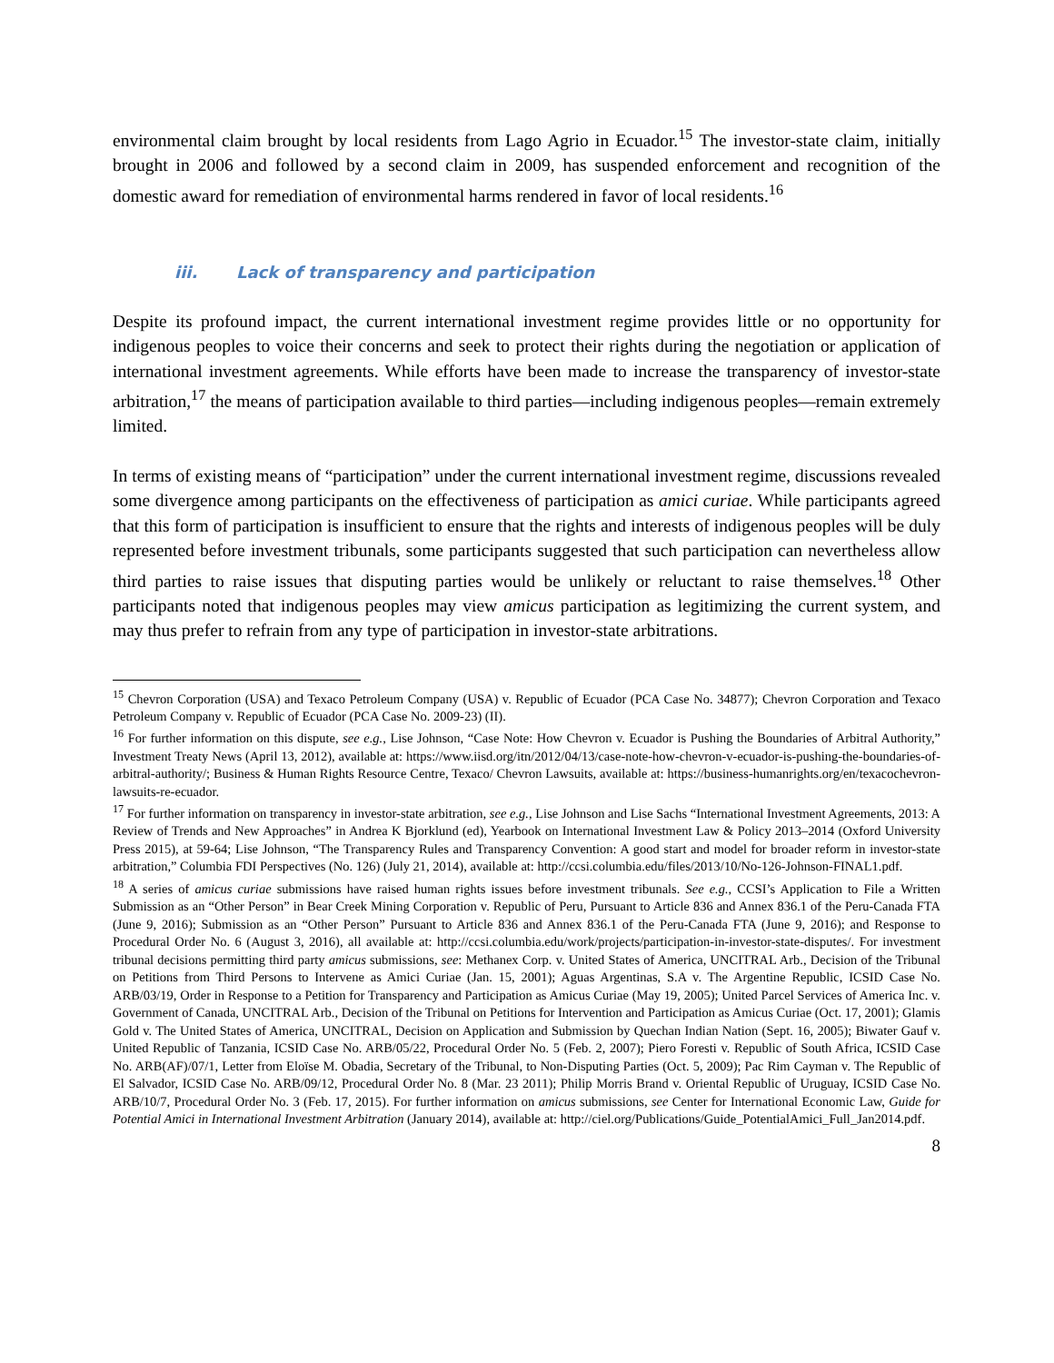environmental claim brought by local residents from Lago Agrio in Ecuador.<sup>15</sup> The investor-state claim, initially brought in 2006 and followed by a second claim in 2009, has suspended enforcement and recognition of the domestic award for remediation of environmental harms rendered in favor of local residents.<sup>16</sup>
iii. Lack of transparency and participation
Despite its profound impact, the current international investment regime provides little or no opportunity for indigenous peoples to voice their concerns and seek to protect their rights during the negotiation or application of international investment agreements. While efforts have been made to increase the transparency of investor-state arbitration,<sup>17</sup> the means of participation available to third parties—including indigenous peoples—remain extremely limited.
In terms of existing means of “participation” under the current international investment regime, discussions revealed some divergence among participants on the effectiveness of participation as amici curiae. While participants agreed that this form of participation is insufficient to ensure that the rights and interests of indigenous peoples will be duly represented before investment tribunals, some participants suggested that such participation can nevertheless allow third parties to raise issues that disputing parties would be unlikely or reluctant to raise themselves.<sup>18</sup> Other participants noted that indigenous peoples may view amicus participation as legitimizing the current system, and may thus prefer to refrain from any type of participation in investor-state arbitrations.
<sup>15</sup> Chevron Corporation (USA) and Texaco Petroleum Company (USA) v. Republic of Ecuador (PCA Case No. 34877); Chevron Corporation and Texaco Petroleum Company v. Republic of Ecuador (PCA Case No. 2009-23) (II).
<sup>16</sup> For further information on this dispute, see e.g., Lise Johnson, “Case Note: How Chevron v. Ecuador is Pushing the Boundaries of Arbitral Authority,” Investment Treaty News (April 13, 2012), available at: https://www.iisd.org/itn/2012/04/13/case-note-how-chevron-v-ecuador-is-pushing-the-boundaries-of-arbitral-authority/; Business & Human Rights Resource Centre, Texaco/ Chevron Lawsuits, available at: https://business-humanrights.org/en/texacochevron-lawsuits-re-ecuador.
<sup>17</sup> For further information on transparency in investor-state arbitration, see e.g., Lise Johnson and Lise Sachs “International Investment Agreements, 2013: A Review of Trends and New Approaches” in Andrea K Bjorklund (ed), Yearbook on International Investment Law & Policy 2013–2014 (Oxford University Press 2015), at 59-64; Lise Johnson, “The Transparency Rules and Transparency Convention: A good start and model for broader reform in investor-state arbitration,” Columbia FDI Perspectives (No. 126) (July 21, 2014), available at: http://ccsi.columbia.edu/files/2013/10/No-126-Johnson-FINAL1.pdf.
<sup>18</sup> A series of amicus curiae submissions have raised human rights issues before investment tribunals. See e.g., CCSI’s Application to File a Written Submission as an “Other Person” in Bear Creek Mining Corporation v. Republic of Peru, Pursuant to Article 836 and Annex 836.1 of the Peru-Canada FTA (June 9, 2016); Submission as an “Other Person” Pursuant to Article 836 and Annex 836.1 of the Peru-Canada FTA (June 9, 2016); and Response to Procedural Order No. 6 (August 3, 2016), all available at: http://ccsi.columbia.edu/work/projects/participation-in-investor-state-disputes/. For investment tribunal decisions permitting third party amicus submissions, see: Methanex Corp. v. United States of America, UNCITRAL Arb., Decision of the Tribunal on Petitions from Third Persons to Intervene as Amici Curiae (Jan. 15, 2001); Aguas Argentinas, S.A v. The Argentine Republic, ICSID Case No. ARB/03/19, Order in Response to a Petition for Transparency and Participation as Amicus Curiae (May 19, 2005); United Parcel Services of America Inc. v. Government of Canada, UNCITRAL Arb., Decision of the Tribunal on Petitions for Intervention and Participation as Amicus Curiae (Oct. 17, 2001); Glamis Gold v. The United States of America, UNCITRAL, Decision on Application and Submission by Quechan Indian Nation (Sept. 16, 2005); Biwater Gauf v. United Republic of Tanzania, ICSID Case No. ARB/05/22, Procedural Order No. 5 (Feb. 2, 2007); Piero Foresti v. Republic of South Africa, ICSID Case No. ARB(AF)/07/1, Letter from Eloïse M. Obadia, Secretary of the Tribunal, to Non-Disputing Parties (Oct. 5, 2009); Pac Rim Cayman v. The Republic of El Salvador, ICSID Case No. ARB/09/12, Procedural Order No. 8 (Mar. 23 2011); Philip Morris Brand v. Oriental Republic of Uruguay, ICSID Case No. ARB/10/7, Procedural Order No. 3 (Feb. 17, 2015). For further information on amicus submissions, see Center for International Economic Law, Guide for Potential Amici in International Investment Arbitration (January 2014), available at: http://ciel.org/Publications/Guide_PotentialAmici_Full_Jan2014.pdf.
8